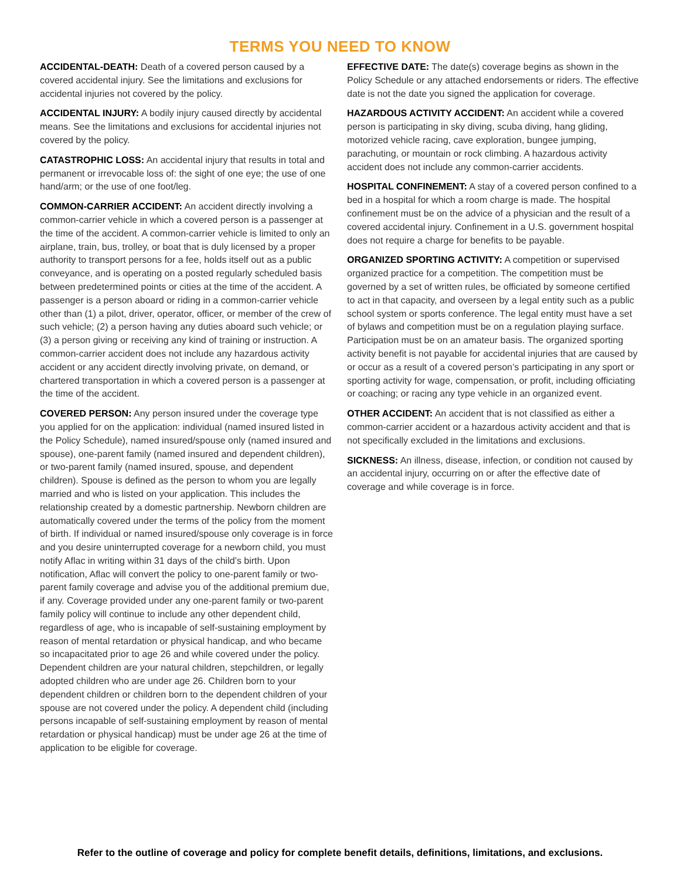TERMS YOU NEED TO KNOW
ACCIDENTAL-DEATH: Death of a covered person caused by a covered accidental injury. See the limitations and exclusions for accidental injuries not covered by the policy.
ACCIDENTAL INJURY: A bodily injury caused directly by accidental means. See the limitations and exclusions for accidental injuries not covered by the policy.
CATASTROPHIC LOSS: An accidental injury that results in total and permanent or irrevocable loss of: the sight of one eye; the use of one hand/arm; or the use of one foot/leg.
COMMON-CARRIER ACCIDENT: An accident directly involving a common-carrier vehicle in which a covered person is a passenger at the time of the accident. A common-carrier vehicle is limited to only an airplane, train, bus, trolley, or boat that is duly licensed by a proper authority to transport persons for a fee, holds itself out as a public conveyance, and is operating on a posted regularly scheduled basis between predetermined points or cities at the time of the accident. A passenger is a person aboard or riding in a common-carrier vehicle other than (1) a pilot, driver, operator, officer, or member of the crew of such vehicle; (2) a person having any duties aboard such vehicle; or (3) a person giving or receiving any kind of training or instruction. A common-carrier accident does not include any hazardous activity accident or any accident directly involving private, on demand, or chartered transportation in which a covered person is a passenger at the time of the accident.
COVERED PERSON: Any person insured under the coverage type you applied for on the application: individual (named insured listed in the Policy Schedule), named insured/spouse only (named insured and spouse), one-parent family (named insured and dependent children), or two-parent family (named insured, spouse, and dependent children). Spouse is defined as the person to whom you are legally married and who is listed on your application. This includes the relationship created by a domestic partnership. Newborn children are automatically covered under the terms of the policy from the moment of birth. If individual or named insured/spouse only coverage is in force and you desire uninterrupted coverage for a newborn child, you must notify Aflac in writing within 31 days of the child’s birth. Upon notification, Aflac will convert the policy to one-parent family or two-parent family coverage and advise you of the additional premium due, if any. Coverage provided under any one-parent family or two-parent family policy will continue to include any other dependent child, regardless of age, who is incapable of self-sustaining employment by reason of mental retardation or physical handicap, and who became so incapacitated prior to age 26 and while covered under the policy. Dependent children are your natural children, stepchildren, or legally adopted children who are under age 26. Children born to your dependent children or children born to the dependent children of your spouse are not covered under the policy. A dependent child (including persons incapable of self-sustaining employment by reason of mental retardation or physical handicap) must be under age 26 at the time of application to be eligible for coverage.
EFFECTIVE DATE: The date(s) coverage begins as shown in the Policy Schedule or any attached endorsements or riders. The effective date is not the date you signed the application for coverage.
HAZARDOUS ACTIVITY ACCIDENT: An accident while a covered person is participating in sky diving, scuba diving, hang gliding, motorized vehicle racing, cave exploration, bungee jumping, parachuting, or mountain or rock climbing. A hazardous activity accident does not include any common-carrier accidents.
HOSPITAL CONFINEMENT: A stay of a covered person confined to a bed in a hospital for which a room charge is made. The hospital confinement must be on the advice of a physician and the result of a covered accidental injury. Confinement in a U.S. government hospital does not require a charge for benefits to be payable.
ORGANIZED SPORTING ACTIVITY: A competition or supervised organized practice for a competition. The competition must be governed by a set of written rules, be officiated by someone certified to act in that capacity, and overseen by a legal entity such as a public school system or sports conference. The legal entity must have a set of bylaws and competition must be on a regulation playing surface. Participation must be on an amateur basis. The organized sporting activity benefit is not payable for accidental injuries that are caused by or occur as a result of a covered person’s participating in any sport or sporting activity for wage, compensation, or profit, including officiating or coaching; or racing any type vehicle in an organized event.
OTHER ACCIDENT: An accident that is not classified as either a common-carrier accident or a hazardous activity accident and that is not specifically excluded in the limitations and exclusions.
SICKNESS: An illness, disease, infection, or condition not caused by an accidental injury, occurring on or after the effective date of coverage and while coverage is in force.
Refer to the outline of coverage and policy for complete benefit details, definitions, limitations, and exclusions.